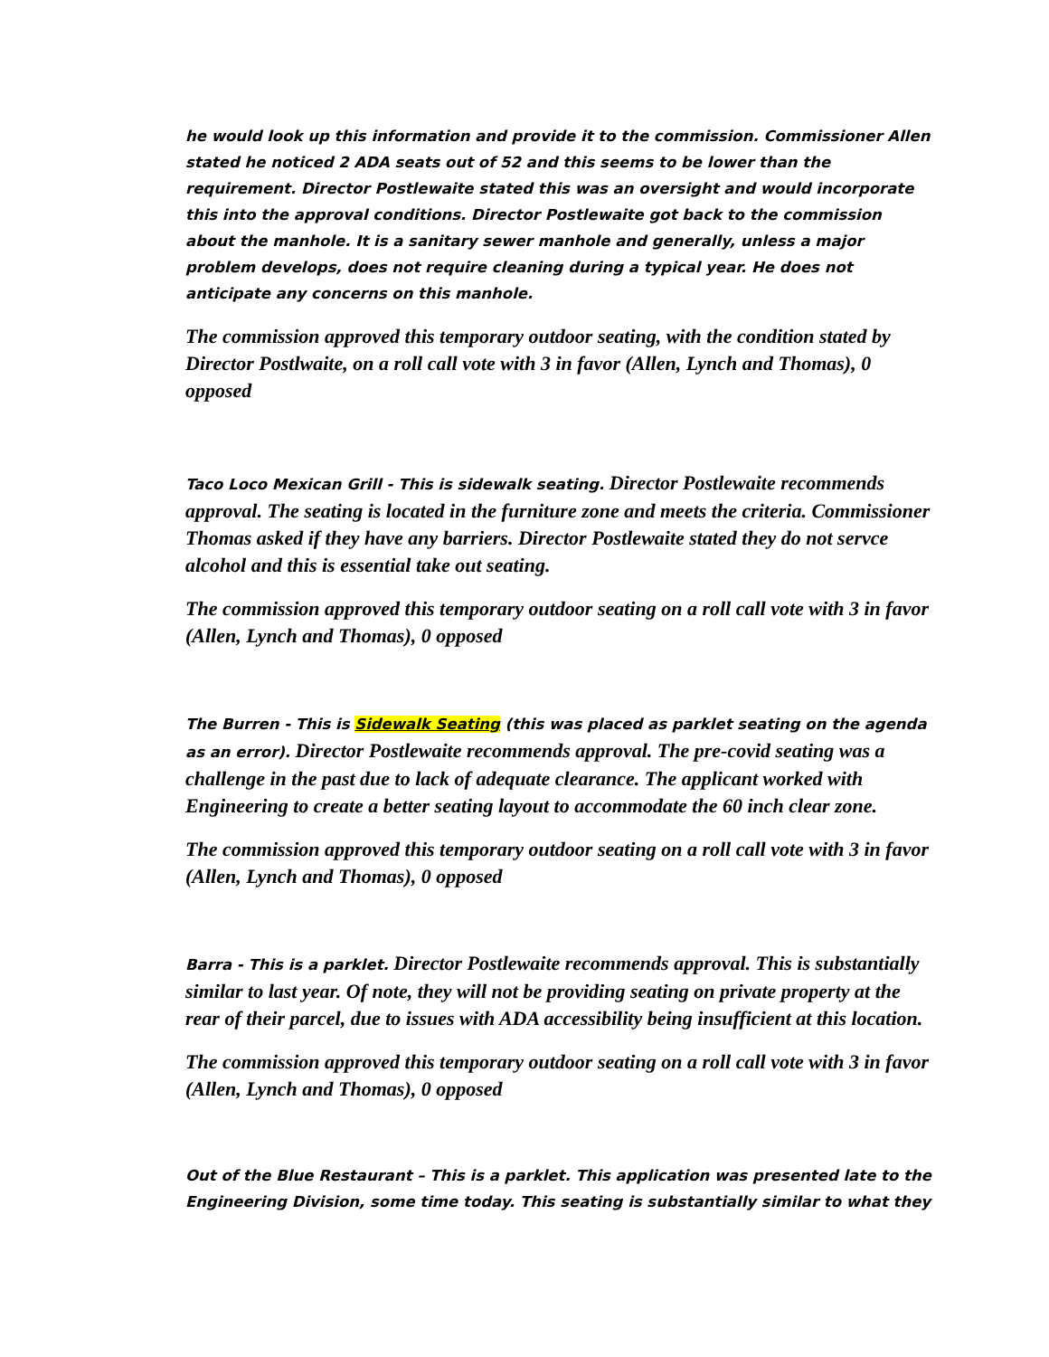he would look up this information and provide it to the commission. Commissioner Allen stated he noticed 2 ADA seats out of 52 and this seems to be lower than the requirement. Director Postlewaite stated this was an oversight and would incorporate this into the approval conditions. Director Postlewaite got back to the commission about the manhole. It is a sanitary sewer manhole and generally, unless a major problem develops, does not require cleaning during a typical year. He does not anticipate any concerns on this manhole.
The commission approved this temporary outdoor seating, with the condition stated by Director Postlwaite, on a roll call vote with 3 in favor (Allen, Lynch and Thomas), 0 opposed
Taco Loco Mexican Grill - This is sidewalk seating. Director Postlewaite recommends approval. The seating is located in the furniture zone and meets the criteria. Commissioner Thomas asked if they have any barriers. Director Postlewaite stated they do not servce alcohol and this is essential take out seating.
The commission approved this temporary outdoor seating on a roll call vote with 3 in favor (Allen, Lynch and Thomas), 0 opposed
The Burren - This is Sidewalk Seating (this was placed as parklet seating on the agenda as an error). Director Postlewaite recommends approval. The pre-covid seating was a challenge in the past due to lack of adequate clearance. The applicant worked with Engineering to create a better seating layout to accommodate the 60 inch clear zone.
The commission approved this temporary outdoor seating on a roll call vote with 3 in favor (Allen, Lynch and Thomas), 0 opposed
Barra - This is a parklet. Director Postlewaite recommends approval. This is substantially similar to last year. Of note, they will not be providing seating on private property at the rear of their parcel, due to issues with ADA accessibility being insufficient at this location.
The commission approved this temporary outdoor seating on a roll call vote with 3 in favor (Allen, Lynch and Thomas), 0 opposed
Out of the Blue Restaurant – This is a parklet. This application was presented late to the Engineering Division, some time today. This seating is substantially similar to what they